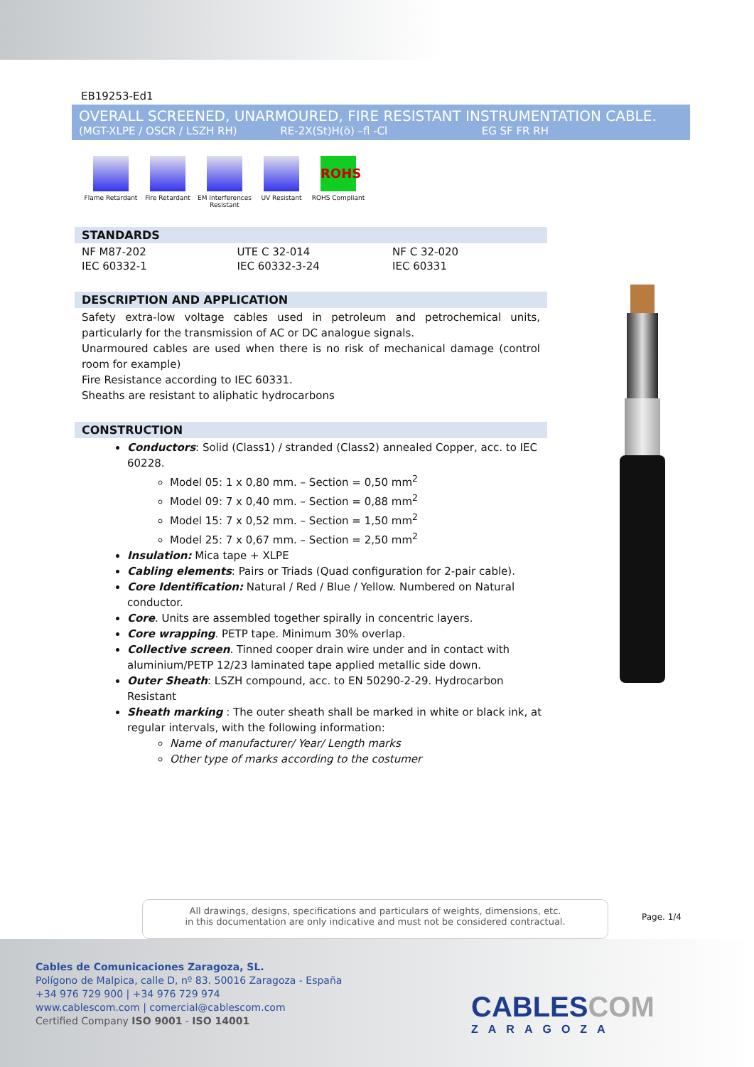EB19253-Ed1
OVERALL SCREENED, UNARMOURED, FIRE RESISTANT INSTRUMENTATION CABLE.
(MGT-XLPE / OSCR / LSZH RH) RE-2X(St)H(ö) –fl -Cl EG SF FR RH
Flame Retardant
Fire Retardant EM Interferences Resistant
UV Resistant
ROHS
ROHS Compliant
STANDARDS
| NF M87-202 | UTE C 32-014 | NF C 32-020 |
| IEC 60332-1 | IEC 60332-3-24 | IEC 60331 |
DESCRIPTION AND APPLICATION
Safety extra-low voltage cables used in petroleum and petrochemical units, particularly for the transmission of AC or DC analogue signals.
Unarmoured cables are used when there is no risk of mechanical damage (control room for example)
Fire Resistance according to IEC 60331.
Sheaths are resistant to aliphatic hydrocarbons
CONSTRUCTION
Conductors: Solid (Class1) / stranded (Class2) annealed Copper, acc. to IEC 60228.
Model 05: 1 x 0,80 mm. – Section = 0,50 mm<sup>2</sup>
Model 09: 7 x 0,40 mm. – Section = 0,88 mm<sup>2</sup>
Model 15: 7 x 0,52 mm. – Section = 1,50 mm<sup>2</sup>
Model 25: 7 x 0,67 mm. – Section = 2,50 mm<sup>2</sup>
Insulation: Mica tape + XLPE
Cabling elements: Pairs or Triads (Quad configuration for 2-pair cable).
Core Identification: Natural / Red / Blue / Yellow. Numbered on Natural conductor.
Core. Units are assembled together spirally in concentric layers.
Core wrapping. PETP tape. Minimum 30% overlap.
Collective screen. Tinned cooper drain wire under and in contact with aluminium/PETP 12/23 laminated tape applied metallic side down.
Outer Sheath: LSZH compound, acc. to EN 50290-2-29. Hydrocarbon Resistant
Sheath marking : The outer sheath shall be marked in white or black ink, at regular intervals, with the following information:
Name of manufacturer/ Year/ Length marks
Other type of marks according to the costumer
All drawings, designs, specifications and particulars of weights, dimensions, etc.
in this documentation are only indicative and must not be considered contractual.
Page. 1/4
Cables de Comunicaciones Zaragoza, SL.
Polígono de Malpica, calle D, nº 83. 50016 Zaragoza - España
+34 976 729 900 | +34 976 729 974
www.cablescom.com | comercial@cablescom.com
Certified Company ISO 9001 - ISO 14001
CABLESCOM
ZARAGOZA